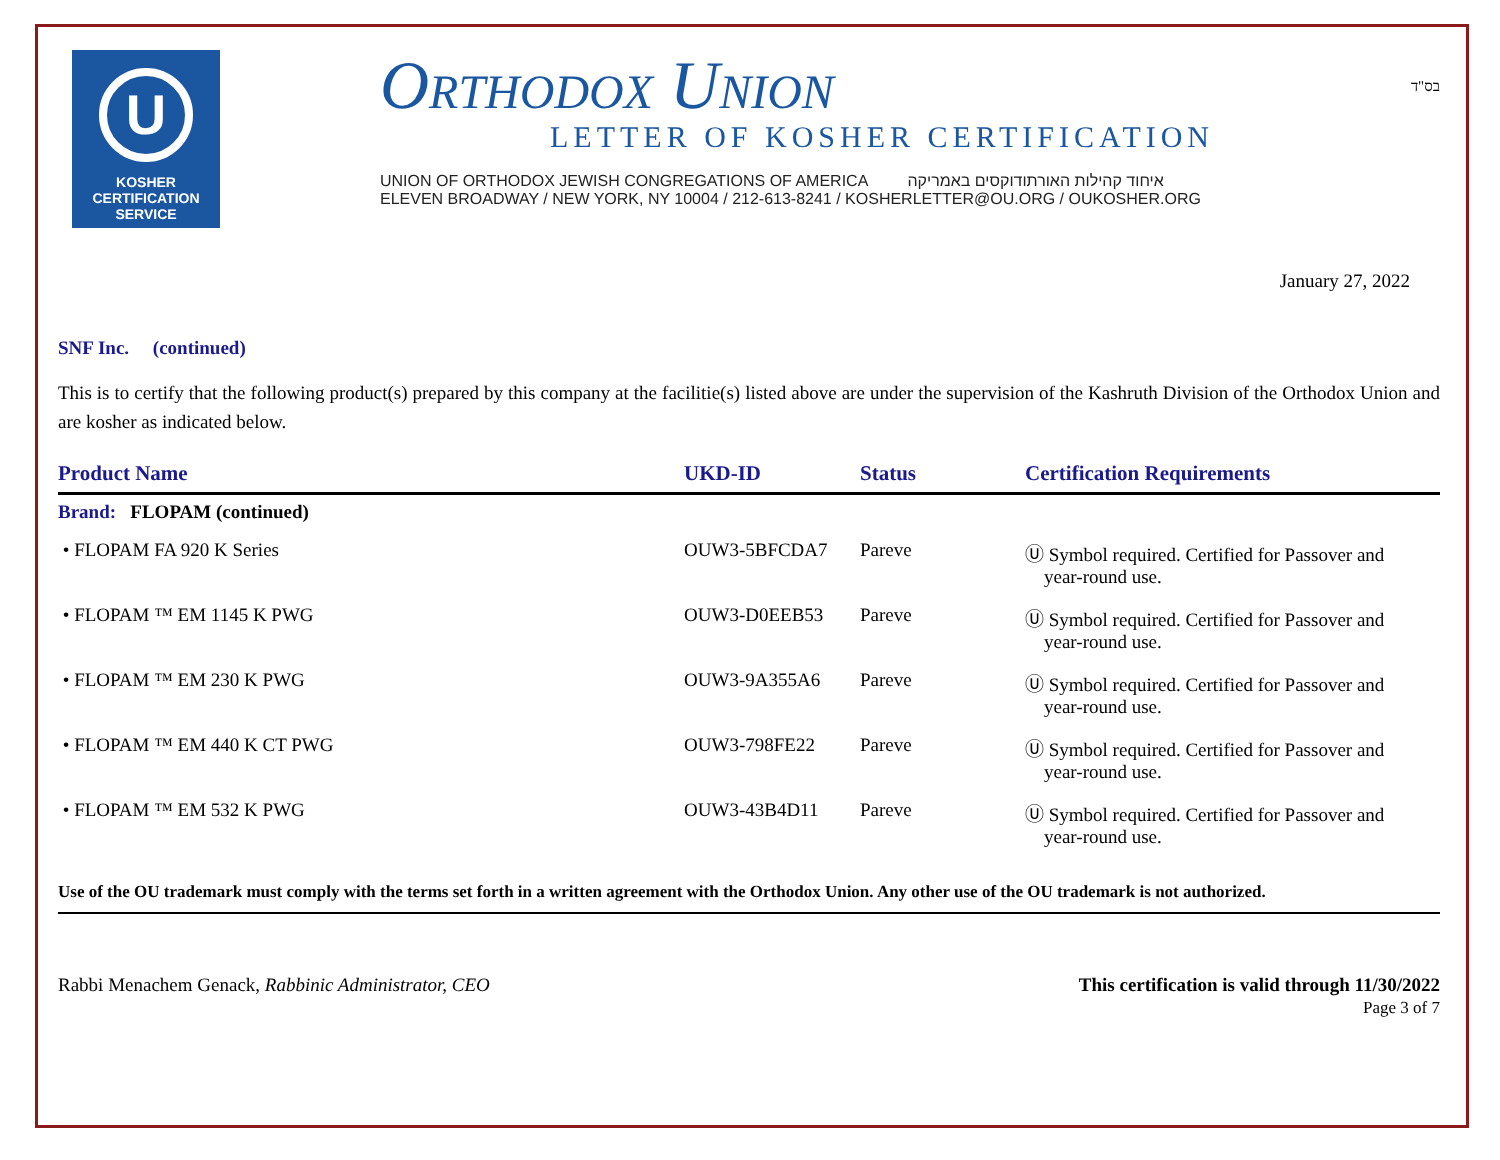U
KOSHER
CERTIFICATION
SERVICE
Orthodox Union
LETTER OF KOSHER CERTIFICATION
UNION OF ORTHODOX JEWISH CONGREGATIONS OF AMERICA איחוד קהילות האורתודוקסים באמריקה
ELEVEN BROADWAY / NEW YORK, NY 10004 / 212-613-8241 / KOSHERLETTER@OU.ORG / OUKOSHER.ORG
בס"ד
January 27, 2022
SNF Inc. (continued)
This is to certify that the following product(s) prepared by this company at the facilitie(s) listed above are under the supervision of the Kashruth Division of the Orthodox Union and are kosher as indicated below.
| Product Name | UKD-ID | Status | Certification Requirements |
| --- | --- | --- | --- |
| Brand: FLOPAM (continued) | | | |
| • FLOPAM FA 920 K Series | OUW3-5BFCDA7 | Pareve | Ⓤ Symbol required. Certified for Passover and year-round use. |
| • FLOPAM ™ EM 1145 K PWG | OUW3-D0EEB53 | Pareve | Ⓤ Symbol required. Certified for Passover and year-round use. |
| • FLOPAM ™ EM 230 K PWG | OUW3-9A355A6 | Pareve | Ⓤ Symbol required. Certified for Passover and year-round use. |
| • FLOPAM ™ EM 440 K CT PWG | OUW3-798FE22 | Pareve | Ⓤ Symbol required. Certified for Passover and year-round use. |
| • FLOPAM ™ EM 532 K PWG | OUW3-43B4D11 | Pareve | Ⓤ Symbol required. Certified for Passover and year-round use. |
Use of the OU trademark must comply with the terms set forth in a written agreement with the Orthodox Union. Any other use of the OU trademark is not authorized.
Rabbi Menachem Genack, Rabbinic Administrator, CEO
This certification is valid through 11/30/2022
Page 3 of 7